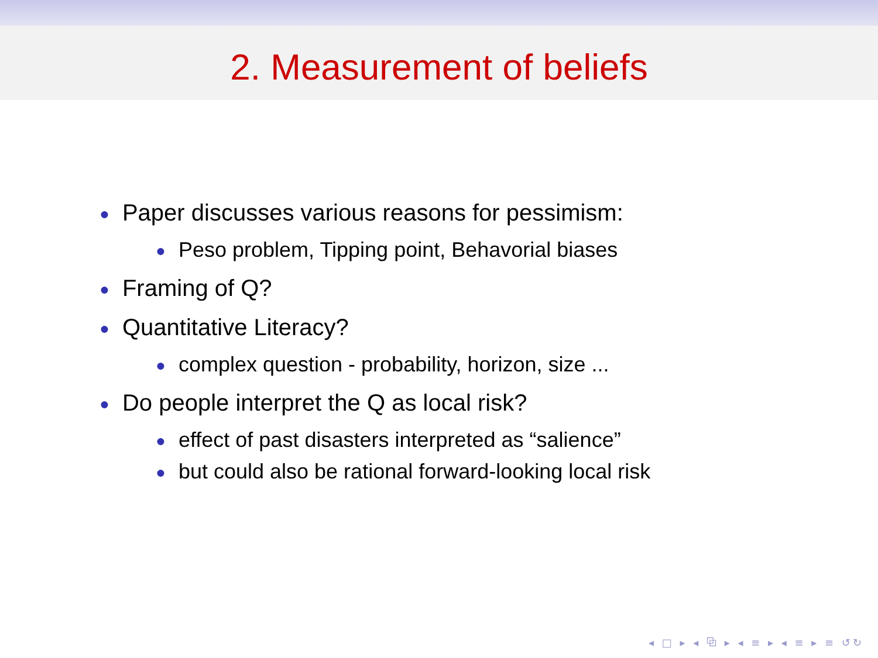2. Measurement of beliefs
● Paper discusses various reasons for pessimism:
● Peso problem, Tipping point, Behavorial biases
● Framing of Q?
● Quantitative Literacy?
● complex question - probability, horizon, size ...
● Do people interpret the Q as local risk?
● effect of past disasters interpreted as “salience”
● but could also be rational forward-looking local risk
◂ □ ▸ ◂ ⧉ ▸ ◂ ≡ ▸ ◂ ≡ ▸ ≡ ↺↻